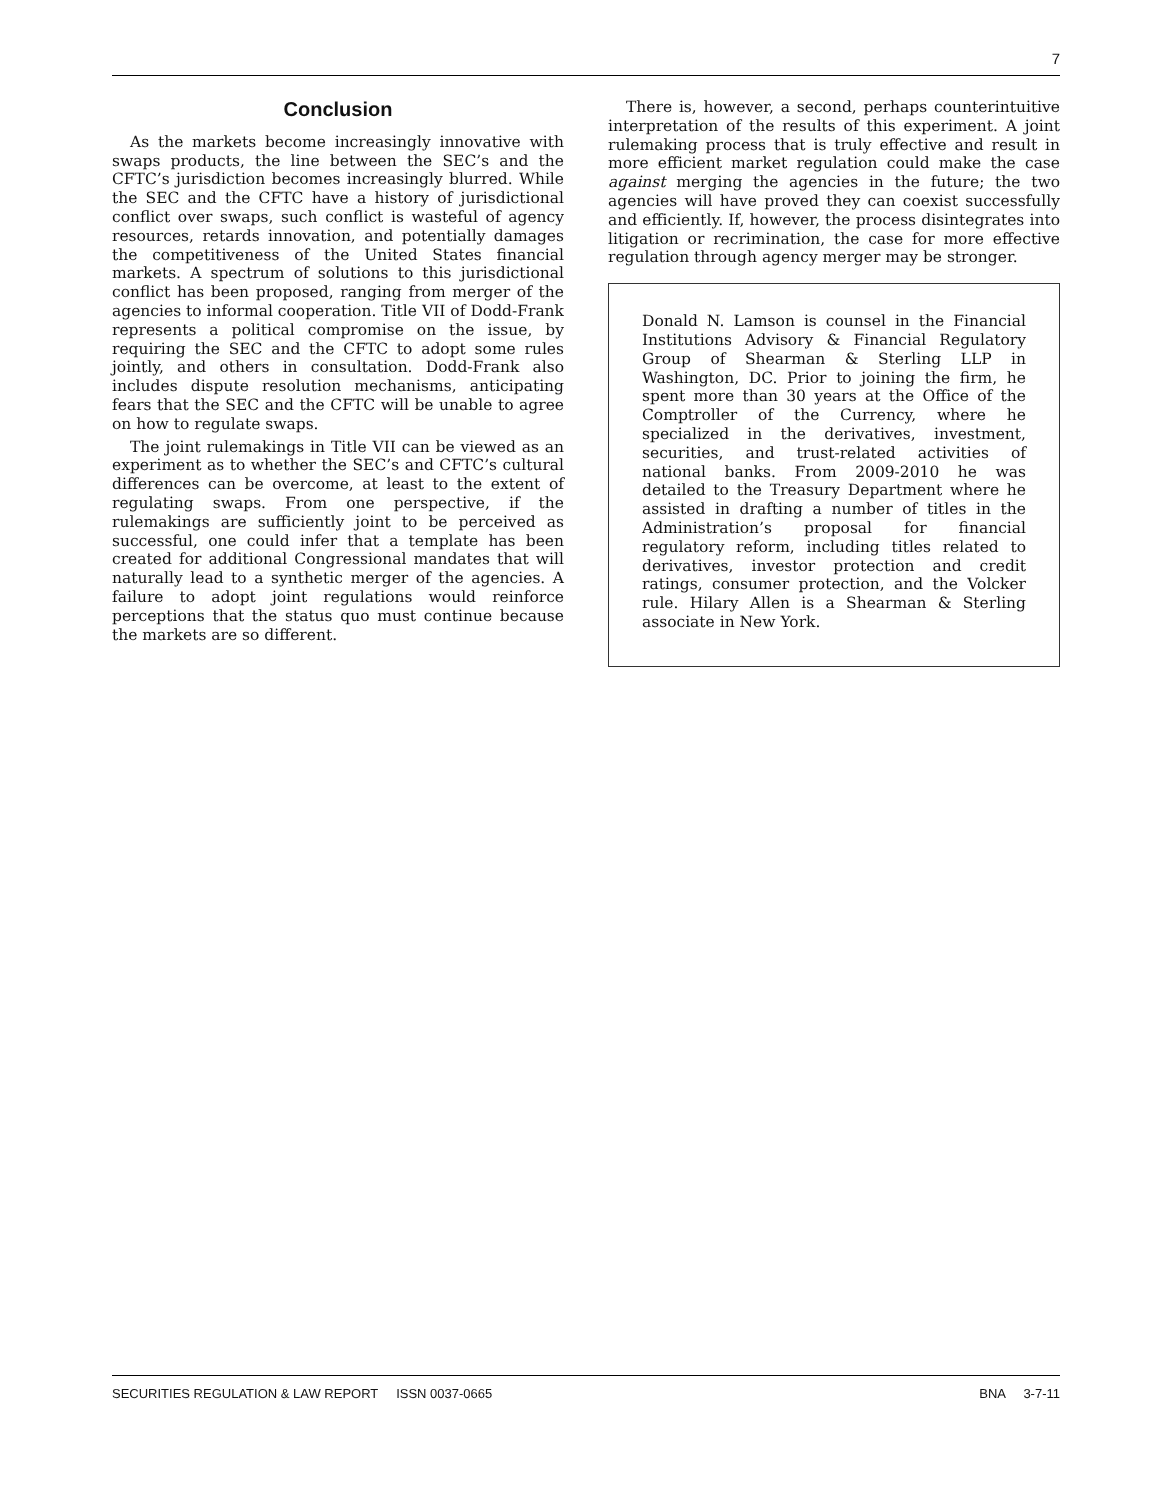7
Conclusion
As the markets become increasingly innovative with swaps products, the line between the SEC’s and the CFTC’s jurisdiction becomes increasingly blurred. While the SEC and the CFTC have a history of jurisdictional conflict over swaps, such conflict is wasteful of agency resources, retards innovation, and potentially damages the competitiveness of the United States financial markets. A spectrum of solutions to this jurisdictional conflict has been proposed, ranging from merger of the agencies to informal cooperation. Title VII of Dodd-Frank represents a political compromise on the issue, by requiring the SEC and the CFTC to adopt some rules jointly, and others in consultation. Dodd-Frank also includes dispute resolution mechanisms, anticipating fears that the SEC and the CFTC will be unable to agree on how to regulate swaps.
The joint rulemakings in Title VII can be viewed as an experiment as to whether the SEC’s and CFTC’s cultural differences can be overcome, at least to the extent of regulating swaps. From one perspective, if the rulemakings are sufficiently joint to be perceived as successful, one could infer that a template has been created for additional Congressional mandates that will naturally lead to a synthetic merger of the agencies. A failure to adopt joint regulations would reinforce perceptions that the status quo must continue because the markets are so different.
There is, however, a second, perhaps counterintuitive interpretation of the results of this experiment. A joint rulemaking process that is truly effective and result in more efficient market regulation could make the case against merging the agencies in the future; the two agencies will have proved they can coexist successfully and efficiently. If, however, the process disintegrates into litigation or recrimination, the case for more effective regulation through agency merger may be stronger.
Donald N. Lamson is counsel in the Financial Institutions Advisory & Financial Regulatory Group of Shearman & Sterling LLP in Washington, DC. Prior to joining the firm, he spent more than 30 years at the Office of the Comptroller of the Currency, where he specialized in the derivatives, investment, securities, and trust-related activities of national banks. From 2009-2010 he was detailed to the Treasury Department where he assisted in drafting a number of titles in the Administration’s proposal for financial regulatory reform, including titles related to derivatives, investor protection and credit ratings, consumer protection, and the Volcker rule. Hilary Allen is a Shearman & Sterling associate in New York.
SECURITIES REGULATION & LAW REPORT ISSN 0037-0665 BNA 3-7-11